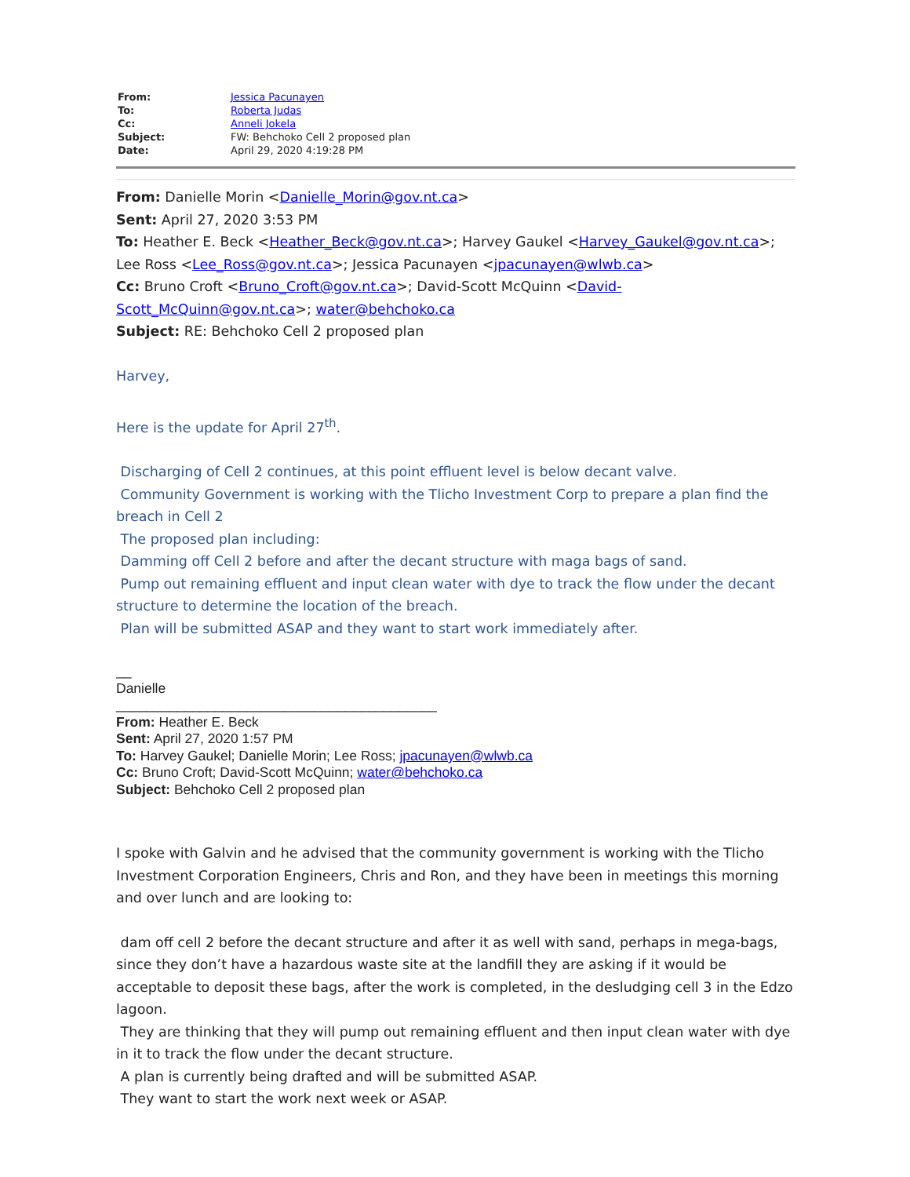| From: | Jessica Pacunayen |
| To: | Roberta Judas |
| Cc: | Anneli Jokela |
| Subject: | FW: Behchoko Cell 2 proposed plan |
| Date: | April 29, 2020 4:19:28 PM |
From: Danielle Morin <Danielle_Morin@gov.nt.ca>
Sent: April 27, 2020 3:53 PM
To: Heather E. Beck <Heather_Beck@gov.nt.ca>; Harvey Gaukel <Harvey_Gaukel@gov.nt.ca>; Lee Ross <Lee_Ross@gov.nt.ca>; Jessica Pacunayen <jpacunayen@wlwb.ca>
Cc: Bruno Croft <Bruno_Croft@gov.nt.ca>; David-Scott McQuinn <David-Scott_McQuinn@gov.nt.ca>; water@behchoko.ca
Subject: RE: Behchoko Cell 2 proposed plan
Harvey,
Here is the update for April 27<sup>th</sup>.
Discharging of Cell 2 continues, at this point effluent level is below decant valve.
Community Government is working with the Tlicho Investment Corp to prepare a plan find the breach in Cell 2
The proposed plan including:
Damming off Cell 2 before and after the decant structure with maga bags of sand.
Pump out remaining effluent and input clean water with dye to track the flow under the decant structure to determine the location of the breach.
Plan will be submitted ASAP and they want to start work immediately after.
__
Danielle
__________________________________________
From: Heather E. Beck
Sent: April 27, 2020 1:57 PM
To: Harvey Gaukel; Danielle Morin; Lee Ross; jpacunayen@wlwb.ca
Cc: Bruno Croft; David-Scott McQuinn; water@behchoko.ca
Subject: Behchoko Cell 2 proposed plan
I spoke with Galvin and he advised that the community government is working with the Tlicho Investment Corporation Engineers, Chris and Ron, and they have been in meetings this morning and over lunch and are looking to:
dam off cell 2 before the decant structure and after it as well with sand, perhaps in mega-bags, since they don’t have a hazardous waste site at the landfill they are asking if it would be acceptable to deposit these bags, after the work is completed, in the desludging cell 3 in the Edzo lagoon.
They are thinking that they will pump out remaining effluent and then input clean water with dye in it to track the flow under the decant structure.
A plan is currently being drafted and will be submitted ASAP.
They want to start the work next week or ASAP.